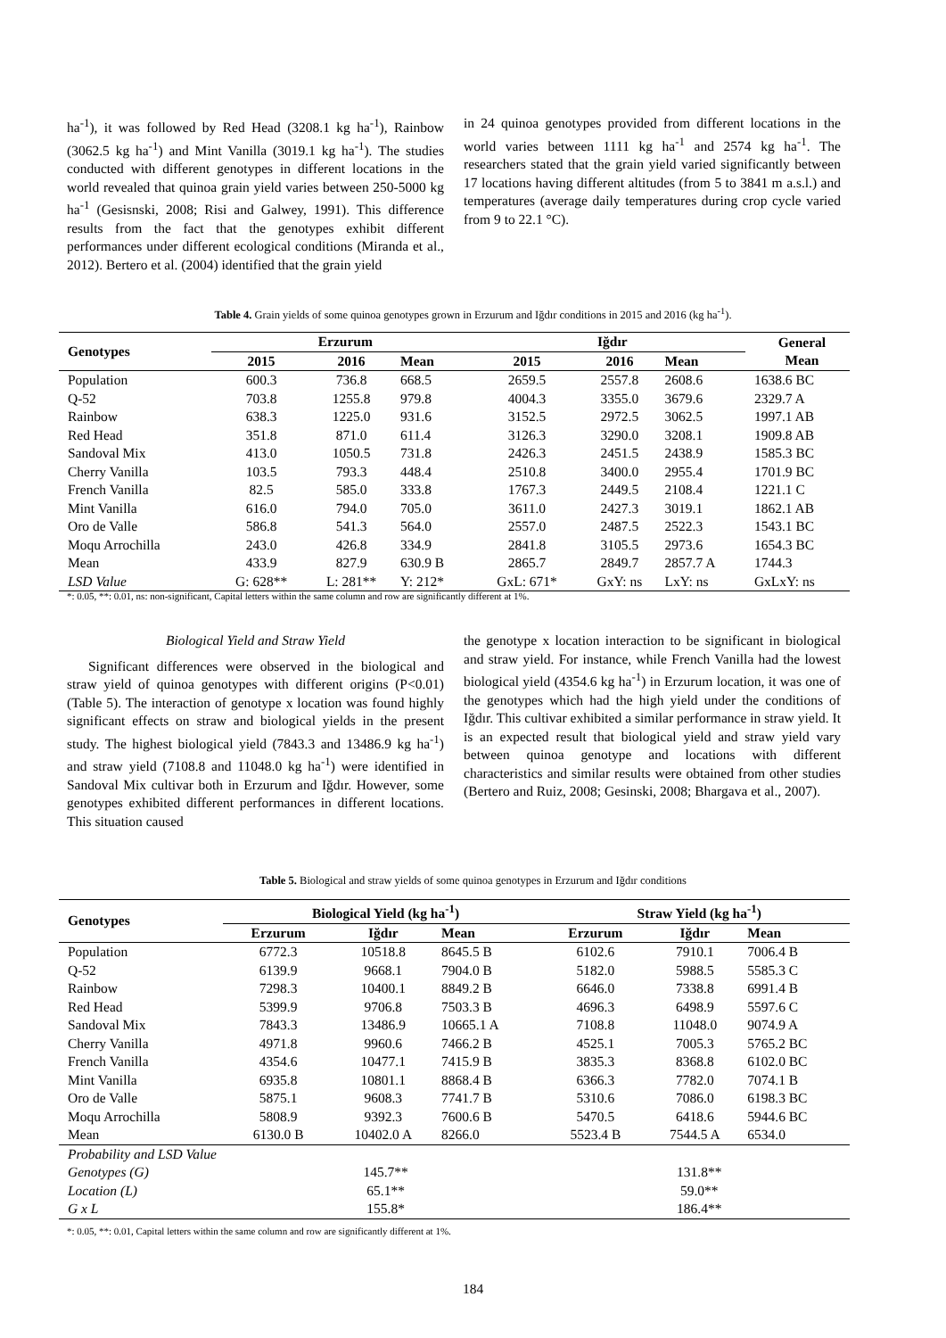ha<sup>-1</sup>), it was followed by Red Head (3208.1 kg ha<sup>-1</sup>), Rainbow (3062.5 kg ha<sup>-1</sup>) and Mint Vanilla (3019.1 kg ha<sup>-1</sup>). The studies conducted with different genotypes in different locations in the world revealed that quinoa grain yield varies between 250-5000 kg ha<sup>-1</sup> (Gesisnski, 2008; Risi and Galwey, 1991). This difference results from the fact that the genotypes exhibit different performances under different ecological conditions (Miranda et al., 2012). Bertero et al. (2004) identified that the grain yield
in 24 quinoa genotypes provided from different locations in the world varies between 1111 kg ha<sup>-1</sup> and 2574 kg ha<sup>-1</sup>. The researchers stated that the grain yield varied significantly between 17 locations having different altitudes (from 5 to 3841 m a.s.l.) and temperatures (average daily temperatures during crop cycle varied from 9 to 22.1 °C).
Table 4. Grain yields of some quinoa genotypes grown in Erzurum and Iğdır conditions in 2015 and 2016 (kg ha<sup>-1</sup>).
| Genotypes | Erzurum | | | Iğdır | | | General Mean |
| --- | --- | --- | --- | --- | --- | --- | --- |
| | 2015 | 2016 | Mean | 2015 | 2016 | Mean | |
| Population | 600.3 | 736.8 | 668.5 | 2659.5 | 2557.8 | 2608.6 | 1638.6 BC |
| Q-52 | 703.8 | 1255.8 | 979.8 | 4004.3 | 3355.0 | 3679.6 | 2329.7 A |
| Rainbow | 638.3 | 1225.0 | 931.6 | 3152.5 | 2972.5 | 3062.5 | 1997.1 AB |
| Red Head | 351.8 | 871.0 | 611.4 | 3126.3 | 3290.0 | 3208.1 | 1909.8 AB |
| Sandoval Mix | 413.0 | 1050.5 | 731.8 | 2426.3 | 2451.5 | 2438.9 | 1585.3 BC |
| Cherry Vanilla | 103.5 | 793.3 | 448.4 | 2510.8 | 3400.0 | 2955.4 | 1701.9 BC |
| French Vanilla | 82.5 | 585.0 | 333.8 | 1767.3 | 2449.5 | 2108.4 | 1221.1 C |
| Mint Vanilla | 616.0 | 794.0 | 705.0 | 3611.0 | 2427.3 | 3019.1 | 1862.1 AB |
| Oro de Valle | 586.8 | 541.3 | 564.0 | 2557.0 | 2487.5 | 2522.3 | 1543.1 BC |
| Moqu Arrochilla | 243.0 | 426.8 | 334.9 | 2841.8 | 3105.5 | 2973.6 | 1654.3 BC |
| Mean | 433.9 | 827.9 | 630.9 B | 2865.7 | 2849.7 | 2857.7 A | 1744.3 |
| LSD Value | G: 628** | L: 281** | Y: 212* | GxL: 671* | GxY: ns | LxY: ns | GxLxY: ns |
*: 0.05, **: 0.01, ns: non-significant, Capital letters within the same column and row are significantly different at 1%.
Biological Yield and Straw Yield
Significant differences were observed in the biological and straw yield of quinoa genotypes with different origins (P<0.01) (Table 5). The interaction of genotype x location was found highly significant effects on straw and biological yields in the present study. The highest biological yield (7843.3 and 13486.9 kg ha<sup>-1</sup>) and straw yield (7108.8 and 11048.0 kg ha<sup>-1</sup>) were identified in Sandoval Mix cultivar both in Erzurum and Iğdır. However, some genotypes exhibited different performances in different locations. This situation caused
the genotype x location interaction to be significant in biological and straw yield. For instance, while French Vanilla had the lowest biological yield (4354.6 kg ha<sup>-1</sup>) in Erzurum location, it was one of the genotypes which had the high yield under the conditions of Iğdır. This cultivar exhibited a similar performance in straw yield. It is an expected result that biological yield and straw yield vary between quinoa genotype and locations with different characteristics and similar results were obtained from other studies (Bertero and Ruiz, 2008; Gesinski, 2008; Bhargava et al., 2007).
Table 5. Biological and straw yields of some quinoa genotypes in Erzurum and Iğdır conditions
| Genotypes | Biological Yield (kg ha<sup>-1</sup>) | | | Straw Yield (kg ha<sup>-1</sup>) | | |
| --- | --- | --- | --- | --- | --- | --- |
| | Erzurum | Iğdır | Mean | Erzurum | Iğdır | Mean |
| Population | 6772.3 | 10518.8 | 8645.5 B | 6102.6 | 7910.1 | 7006.4 B |
| Q-52 | 6139.9 | 9668.1 | 7904.0 B | 5182.0 | 5988.5 | 5585.3 C |
| Rainbow | 7298.3 | 10400.1 | 8849.2 B | 6646.0 | 7338.8 | 6991.4 B |
| Red Head | 5399.9 | 9706.8 | 7503.3 B | 4696.3 | 6498.9 | 5597.6 C |
| Sandoval Mix | 7843.3 | 13486.9 | 10665.1 A | 7108.8 | 11048.0 | 9074.9 A |
| Cherry Vanilla | 4971.8 | 9960.6 | 7466.2 B | 4525.1 | 7005.3 | 5765.2 BC |
| French Vanilla | 4354.6 | 10477.1 | 7415.9 B | 3835.3 | 8368.8 | 6102.0 BC |
| Mint Vanilla | 6935.8 | 10801.1 | 8868.4 B | 6366.3 | 7782.0 | 7074.1 B |
| Oro de Valle | 5875.1 | 9608.3 | 7741.7 B | 5310.6 | 7086.0 | 6198.3 BC |
| Moqu Arrochilla | 5808.9 | 9392.3 | 7600.6 B | 5470.5 | 6418.6 | 5944.6 BC |
| Mean | 6130.0 B | 10402.0 A | 8266.0 | 5523.4 B | 7544.5 A | 6534.0 |
| Probability and LSD Value | | | | | | |
| Genotypes (G) | 145.7** | | | 131.8** | | |
| Location (L) | 65.1** | | | 59.0** | | |
| G x L | 155.8* | | | 186.4** | | |
*: 0.05, **: 0.01, Capital letters within the same column and row are significantly different at 1%.
184